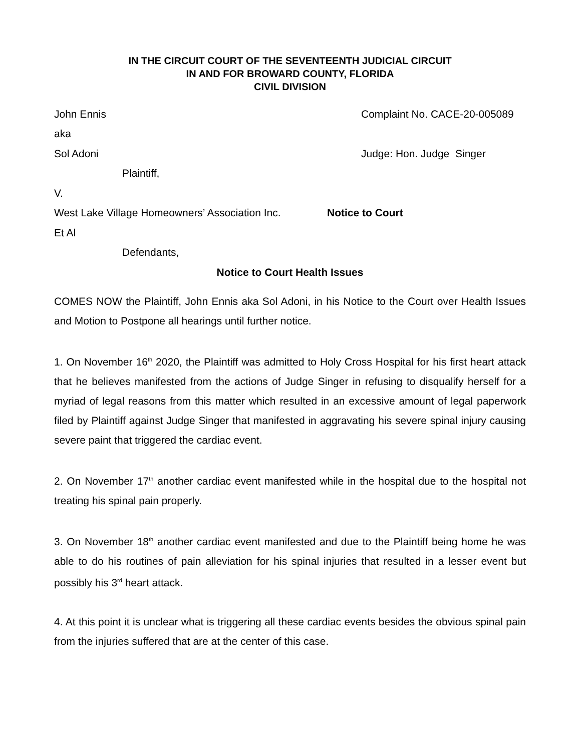IN THE CIRCUIT COURT OF THE SEVENTEENTH JUDICIAL CIRCUIT
IN AND FOR BROWARD COUNTY, FLORIDA
CIVIL DIVISION
John Ennis Complaint No. CACE-20-005089
aka
Sol Adoni Judge: Hon. Judge Singer
Plaintiff,
V.
West Lake Village Homeowners’ Association Inc.
Notice to Court
Et Al
Defendants,
Notice to Court Health Issues
COMES NOW the Plaintiff, John Ennis aka Sol Adoni, in his Notice to the Court over Health Issues and Motion to Postpone all hearings until further notice.
1. On November 16<sup>th</sup> 2020, the Plaintiff was admitted to Holy Cross Hospital for his first heart attack that he believes manifested from the actions of Judge Singer in refusing to disqualify herself for a myriad of legal reasons from this matter which resulted in an excessive amount of legal paperwork filed by Plaintiff against Judge Singer that manifested in aggravating his severe spinal injury causing severe paint that triggered the cardiac event.
2. On November 17<sup>th</sup> another cardiac event manifested while in the hospital due to the hospital not treating his spinal pain properly.
3. On November 18<sup>th</sup> another cardiac event manifested and due to the Plaintiff being home he was able to do his routines of pain alleviation for his spinal injuries that resulted in a lesser event but possibly his 3<sup>rd</sup> heart attack.
4. At this point it is unclear what is triggering all these cardiac events besides the obvious spinal pain from the injuries suffered that are at the center of this case.